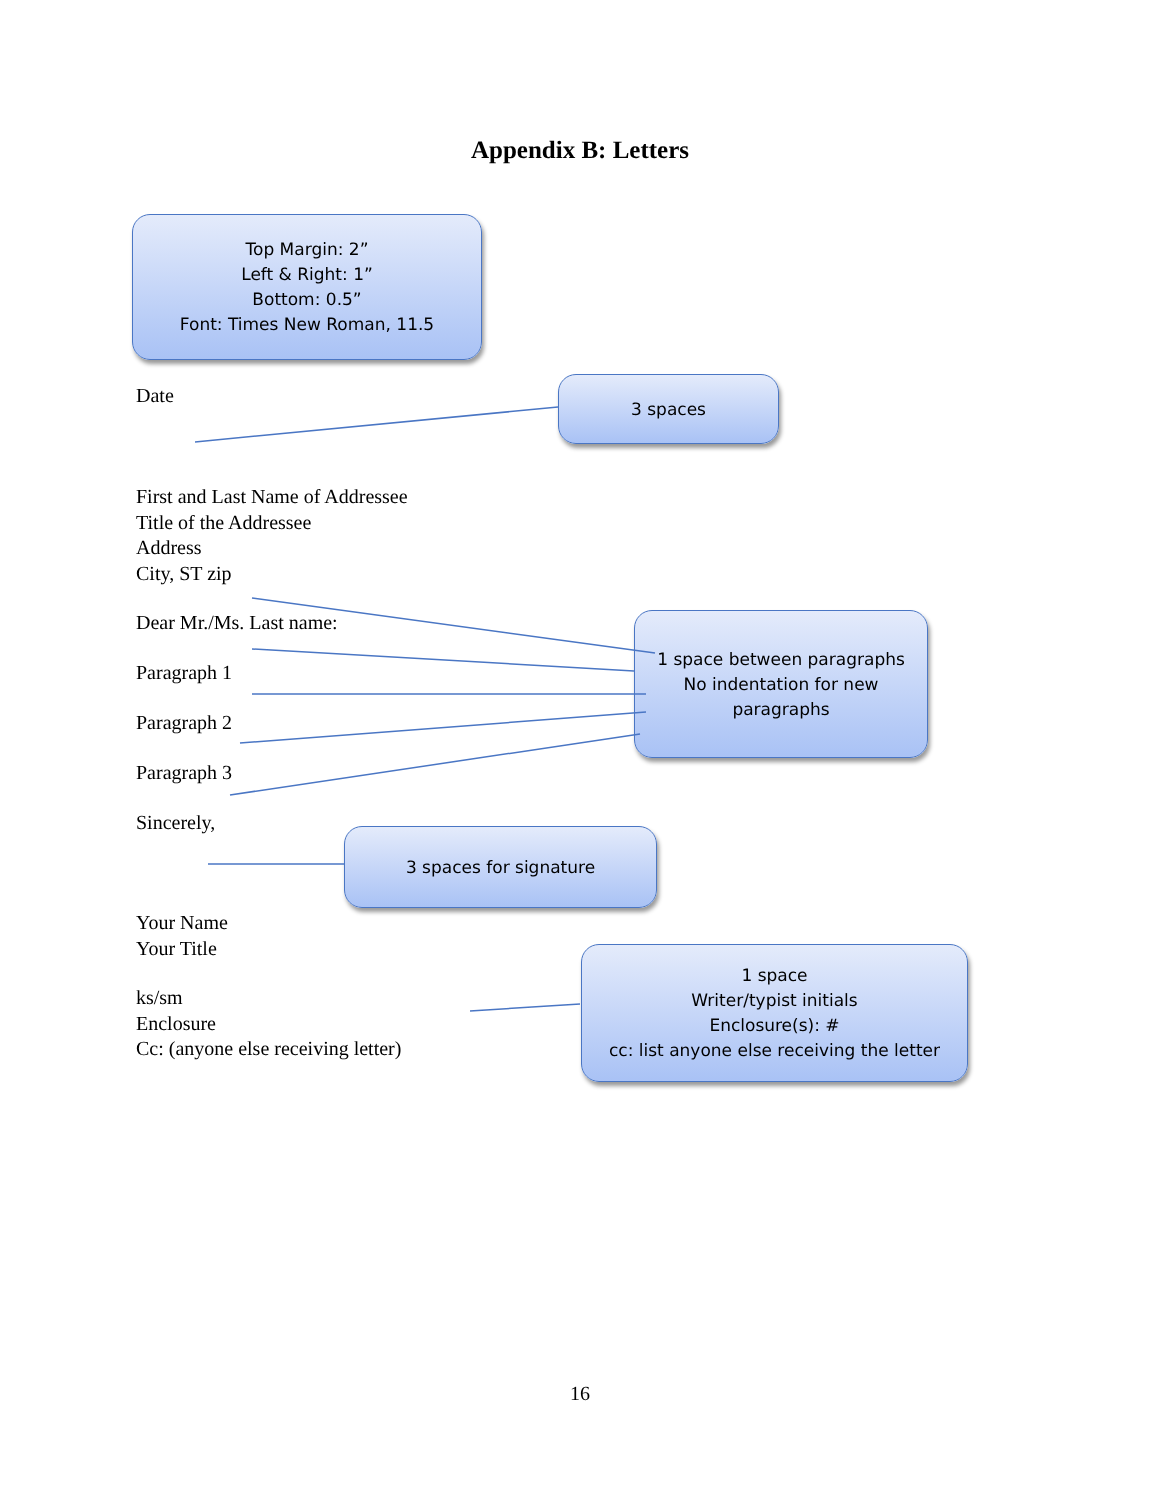Appendix B: Letters
Top Margin: 2”
Left & Right: 1”
Bottom: 0.5”
Font: Times New Roman, 11.5
Date 3 spaces
First and Last Name of Addressee
Title of the Addressee
Address
City, ST zip
Dear Mr./Ms. Last name:
Paragraph 1
Paragraph 2
Paragraph 3
Sincerely,
1 space between paragraphs
No indentation for new paragraphs
3 spaces for signature
Your Name
Your Title
ks/sm
Enclosure
Cc: (anyone else receiving letter)
1 space
Writer/typist initials
Enclosure(s): #
cc: list anyone else receiving the letter
16